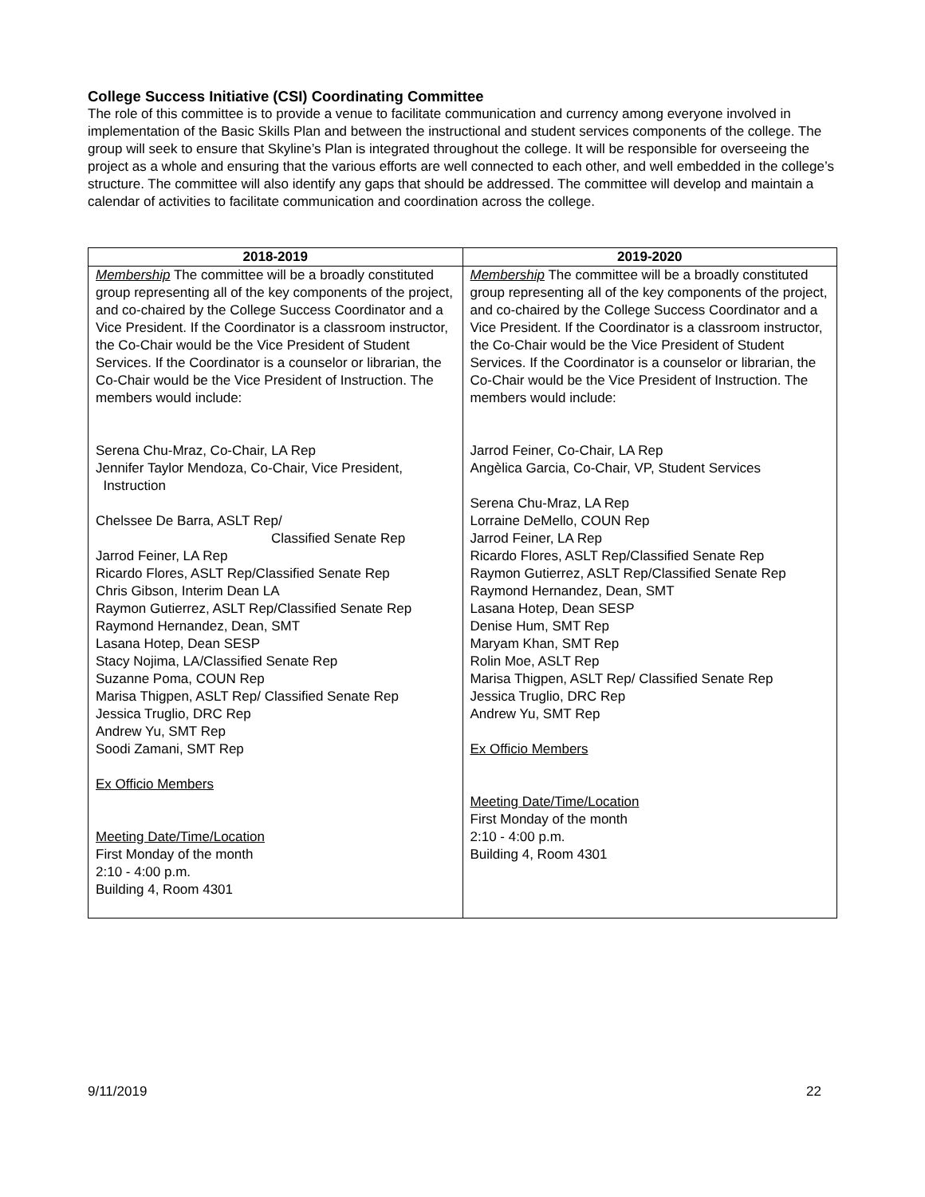College Success Initiative (CSI) Coordinating Committee
The role of this committee is to provide a venue to facilitate communication and currency among everyone involved in implementation of the Basic Skills Plan and between the instructional and student services components of the college. The group will seek to ensure that Skyline’s Plan is integrated throughout the college. It will be responsible for overseeing the project as a whole and ensuring that the various efforts are well connected to each other, and well embedded in the college’s structure. The committee will also identify any gaps that should be addressed. The committee will develop and maintain a calendar of activities to facilitate communication and coordination across the college.
| 2018-2019 | 2019-2020 |
| --- | --- |
| Membership The committee will be a broadly constituted group representing all of the key components of the project, and co-chaired by the College Success Coordinator and a Vice President. If the Coordinator is a classroom instructor, the Co-Chair would be the Vice President of Student Services. If the Coordinator is a counselor or librarian, the Co-Chair would be the Vice President of Instruction. The members would include: Serena Chu-Mraz, Co-Chair, LA Rep Jennifer Taylor Mendoza, Co-Chair, Vice President, Instruction Chelssee De Barra, ASLT Rep/ Classified Senate Rep Jarrod Feiner, LA Rep Ricardo Flores, ASLT Rep/Classified Senate Rep Chris Gibson, Interim Dean LA Raymon Gutierrez, ASLT Rep/Classified Senate Rep Raymond Hernandez, Dean, SMT Lasana Hotep, Dean SESP Stacy Nojima, LA/Classified Senate Rep Suzanne Poma, COUN Rep Marisa Thigpen, ASLT Rep/ Classified Senate Rep Jessica Truglio, DRC Rep Andrew Yu, SMT Rep Soodi Zamani, SMT Rep Ex Officio Members Meeting Date/Time/Location First Monday of the month 2:10 - 4:00 p.m. Building 4, Room 4301 | Membership The committee will be a broadly constituted group representing all of the key components of the project, and co-chaired by the College Success Coordinator and a Vice President. If the Coordinator is a classroom instructor, the Co-Chair would be the Vice President of Student Services. If the Coordinator is a counselor or librarian, the Co-Chair would be the Vice President of Instruction. The members would include: Jarrod Feiner, Co-Chair, LA Rep Angèlica Garcia, Co-Chair, VP, Student Services Serena Chu-Mraz, LA Rep Lorraine DeMello, COUN Rep Jarrod Feiner, LA Rep Ricardo Flores, ASLT Rep/Classified Senate Rep Raymon Gutierrez, ASLT Rep/Classified Senate Rep Raymond Hernandez, Dean, SMT Lasana Hotep, Dean SESP Denise Hum, SMT Rep Maryam Khan, SMT Rep Rolin Moe, ASLT Rep Marisa Thigpen, ASLT Rep/ Classified Senate Rep Jessica Truglio, DRC Rep Andrew Yu, SMT Rep Ex Officio Members Meeting Date/Time/Location First Monday of the month 2:10 - 4:00 p.m. Building 4, Room 4301 |
9/11/2019 22